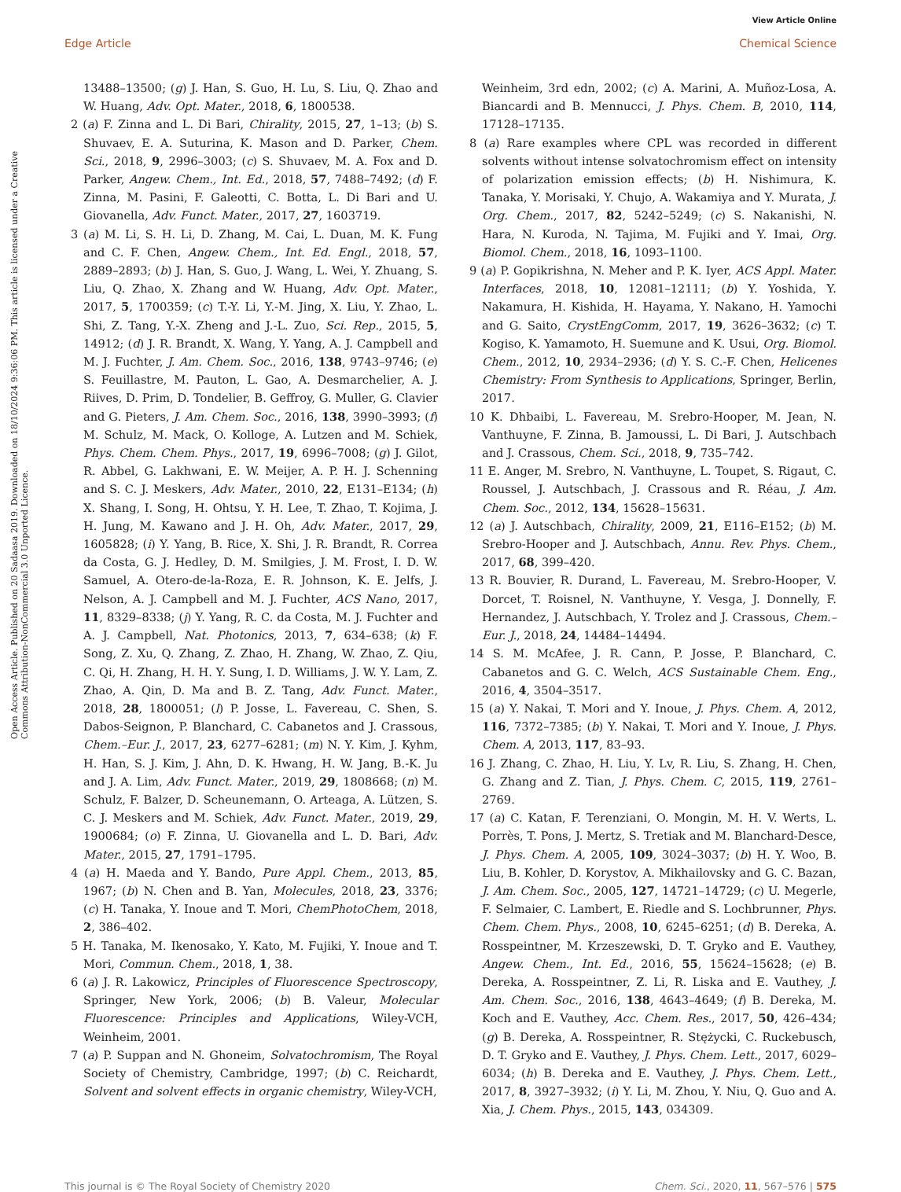View Article Online
Edge Article Chemical Science
Open Access Article. Published on 20 Sadaasa 2019. Downloaded on 18/10/2024 9:36:06 PM. This article is licensed under a Creative Commons Attribution-NonCommercial 3.0 Unported Licence.
13488–13500; (g) J. Han, S. Guo, H. Lu, S. Liu, Q. Zhao and W. Huang, Adv. Opt. Mater., 2018, 6, 1800538.
2 (a) F. Zinna and L. Di Bari, Chirality, 2015, 27, 1–13; (b) S. Shuvaev, E. A. Suturina, K. Mason and D. Parker, Chem. Sci., 2018, 9, 2996–3003; (c) S. Shuvaev, M. A. Fox and D. Parker, Angew. Chem., Int. Ed., 2018, 57, 7488–7492; (d) F. Zinna, M. Pasini, F. Galeotti, C. Botta, L. Di Bari and U. Giovanella, Adv. Funct. Mater., 2017, 27, 1603719.
3 (a) M. Li, S. H. Li, D. Zhang, M. Cai, L. Duan, M. K. Fung and C. F. Chen, Angew. Chem., Int. Ed. Engl., 2018, 57, 2889–2893; (b) J. Han, S. Guo, J. Wang, L. Wei, Y. Zhuang, S. Liu, Q. Zhao, X. Zhang and W. Huang, Adv. Opt. Mater., 2017, 5, 1700359; (c) T.-Y. Li, Y.-M. Jing, X. Liu, Y. Zhao, L. Shi, Z. Tang, Y.-X. Zheng and J.-L. Zuo, Sci. Rep., 2015, 5, 14912; (d) J. R. Brandt, X. Wang, Y. Yang, A. J. Campbell and M. J. Fuchter, J. Am. Chem. Soc., 2016, 138, 9743–9746; (e) S. Feuillastre, M. Pauton, L. Gao, A. Desmarchelier, A. J. Riives, D. Prim, D. Tondelier, B. Geffroy, G. Muller, G. Clavier and G. Pieters, J. Am. Chem. Soc., 2016, 138, 3990–3993; (f) M. Schulz, M. Mack, O. Kolloge, A. Lutzen and M. Schiek, Phys. Chem. Chem. Phys., 2017, 19, 6996–7008; (g) J. Gilot, R. Abbel, G. Lakhwani, E. W. Meijer, A. P. H. J. Schenning and S. C. J. Meskers, Adv. Mater., 2010, 22, E131–E134; (h) X. Shang, I. Song, H. Ohtsu, Y. H. Lee, T. Zhao, T. Kojima, J. H. Jung, M. Kawano and J. H. Oh, Adv. Mater., 2017, 29, 1605828; (i) Y. Yang, B. Rice, X. Shi, J. R. Brandt, R. Correa da Costa, G. J. Hedley, D. M. Smilgies, J. M. Frost, I. D. W. Samuel, A. Otero-de-la-Roza, E. R. Johnson, K. E. Jelfs, J. Nelson, A. J. Campbell and M. J. Fuchter, ACS Nano, 2017, 11, 8329–8338; (j) Y. Yang, R. C. da Costa, M. J. Fuchter and A. J. Campbell, Nat. Photonics, 2013, 7, 634–638; (k) F. Song, Z. Xu, Q. Zhang, Z. Zhao, H. Zhang, W. Zhao, Z. Qiu, C. Qi, H. Zhang, H. H. Y. Sung, I. D. Williams, J. W. Y. Lam, Z. Zhao, A. Qin, D. Ma and B. Z. Tang, Adv. Funct. Mater., 2018, 28, 1800051; (l) P. Josse, L. Favereau, C. Shen, S. Dabos-Seignon, P. Blanchard, C. Cabanetos and J. Crassous, Chem.–Eur. J., 2017, 23, 6277–6281; (m) N. Y. Kim, J. Kyhm, H. Han, S. J. Kim, J. Ahn, D. K. Hwang, H. W. Jang, B.-K. Ju and J. A. Lim, Adv. Funct. Mater., 2019, 29, 1808668; (n) M. Schulz, F. Balzer, D. Scheunemann, O. Arteaga, A. Lützen, S. C. J. Meskers and M. Schiek, Adv. Funct. Mater., 2019, 29, 1900684; (o) F. Zinna, U. Giovanella and L. D. Bari, Adv. Mater., 2015, 27, 1791–1795.
4 (a) H. Maeda and Y. Bando, Pure Appl. Chem., 2013, 85, 1967; (b) N. Chen and B. Yan, Molecules, 2018, 23, 3376; (c) H. Tanaka, Y. Inoue and T. Mori, ChemPhotoChem, 2018, 2, 386–402.
5 H. Tanaka, M. Ikenosako, Y. Kato, M. Fujiki, Y. Inoue and T. Mori, Commun. Chem., 2018, 1, 38.
6 (a) J. R. Lakowicz, Principles of Fluorescence Spectroscopy, Springer, New York, 2006; (b) B. Valeur, Molecular Fluorescence: Principles and Applications, Wiley-VCH, Weinheim, 2001.
7 (a) P. Suppan and N. Ghoneim, Solvatochromism, The Royal Society of Chemistry, Cambridge, 1997; (b) C. Reichardt, Solvent and solvent effects in organic chemistry, Wiley-VCH,
Weinheim, 3rd edn, 2002; (c) A. Marini, A. Muñoz-Losa, A. Biancardi and B. Mennucci, J. Phys. Chem. B, 2010, 114, 17128–17135.
8 (a) Rare examples where CPL was recorded in different solvents without intense solvatochromism effect on intensity of polarization emission effects; (b) H. Nishimura, K. Tanaka, Y. Morisaki, Y. Chujo, A. Wakamiya and Y. Murata, J. Org. Chem., 2017, 82, 5242–5249; (c) S. Nakanishi, N. Hara, N. Kuroda, N. Tajima, M. Fujiki and Y. Imai, Org. Biomol. Chem., 2018, 16, 1093–1100.
9 (a) P. Gopikrishna, N. Meher and P. K. Iyer, ACS Appl. Mater. Interfaces, 2018, 10, 12081–12111; (b) Y. Yoshida, Y. Nakamura, H. Kishida, H. Hayama, Y. Nakano, H. Yamochi and G. Saito, CrystEngComm, 2017, 19, 3626–3632; (c) T. Kogiso, K. Yamamoto, H. Suemune and K. Usui, Org. Biomol. Chem., 2012, 10, 2934–2936; (d) Y. S. C.-F. Chen, Helicenes Chemistry: From Synthesis to Applications, Springer, Berlin, 2017.
10 K. Dhbaibi, L. Favereau, M. Srebro-Hooper, M. Jean, N. Vanthuyne, F. Zinna, B. Jamoussi, L. Di Bari, J. Autschbach and J. Crassous, Chem. Sci., 2018, 9, 735–742.
11 E. Anger, M. Srebro, N. Vanthuyne, L. Toupet, S. Rigaut, C. Roussel, J. Autschbach, J. Crassous and R. Réau, J. Am. Chem. Soc., 2012, 134, 15628–15631.
12 (a) J. Autschbach, Chirality, 2009, 21, E116–E152; (b) M. Srebro-Hooper and J. Autschbach, Annu. Rev. Phys. Chem., 2017, 68, 399–420.
13 R. Bouvier, R. Durand, L. Favereau, M. Srebro-Hooper, V. Dorcet, T. Roisnel, N. Vanthuyne, Y. Vesga, J. Donnelly, F. Hernandez, J. Autschbach, Y. Trolez and J. Crassous, Chem.–Eur. J., 2018, 24, 14484–14494.
14 S. M. McAfee, J. R. Cann, P. Josse, P. Blanchard, C. Cabanetos and G. C. Welch, ACS Sustainable Chem. Eng., 2016, 4, 3504–3517.
15 (a) Y. Nakai, T. Mori and Y. Inoue, J. Phys. Chem. A, 2012, 116, 7372–7385; (b) Y. Nakai, T. Mori and Y. Inoue, J. Phys. Chem. A, 2013, 117, 83–93.
16 J. Zhang, C. Zhao, H. Liu, Y. Lv, R. Liu, S. Zhang, H. Chen, G. Zhang and Z. Tian, J. Phys. Chem. C, 2015, 119, 2761–2769.
17 (a) C. Katan, F. Terenziani, O. Mongin, M. H. V. Werts, L. Porrès, T. Pons, J. Mertz, S. Tretiak and M. Blanchard-Desce, J. Phys. Chem. A, 2005, 109, 3024–3037; (b) H. Y. Woo, B. Liu, B. Kohler, D. Korystov, A. Mikhailovsky and G. C. Bazan, J. Am. Chem. Soc., 2005, 127, 14721–14729; (c) U. Megerle, F. Selmaier, C. Lambert, E. Riedle and S. Lochbrunner, Phys. Chem. Chem. Phys., 2008, 10, 6245–6251; (d) B. Dereka, A. Rosspeintner, M. Krzeszewski, D. T. Gryko and E. Vauthey, Angew. Chem., Int. Ed., 2016, 55, 15624–15628; (e) B. Dereka, A. Rosspeintner, Z. Li, R. Liska and E. Vauthey, J. Am. Chem. Soc., 2016, 138, 4643–4649; (f) B. Dereka, M. Koch and E. Vauthey, Acc. Chem. Res., 2017, 50, 426–434; (g) B. Dereka, A. Rosspeintner, R. Stężycki, C. Ruckebusch, D. T. Gryko and E. Vauthey, J. Phys. Chem. Lett., 2017, 6029–6034; (h) B. Dereka and E. Vauthey, J. Phys. Chem. Lett., 2017, 8, 3927–3932; (i) Y. Li, M. Zhou, Y. Niu, Q. Guo and A. Xia, J. Chem. Phys., 2015, 143, 034309.
This journal is © The Royal Society of Chemistry 2020 Chem. Sci., 2020, 11, 567–576 | 575